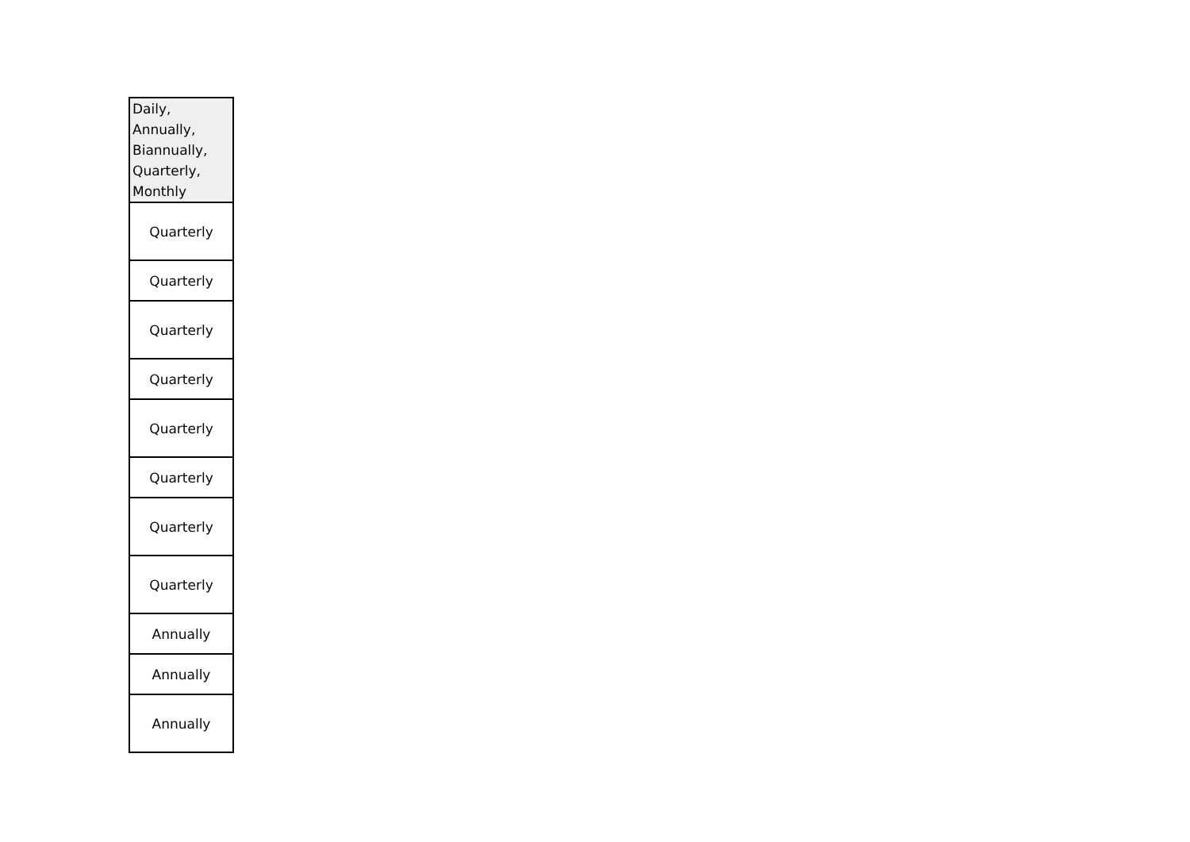| Daily, Annually, Biannually, Quarterly, Monthly |
| --- |
| Quarterly |
| Quarterly |
| Quarterly |
| Quarterly |
| Quarterly |
| Quarterly |
| Quarterly |
| Quarterly |
| Annually |
| Annually |
| Annually |